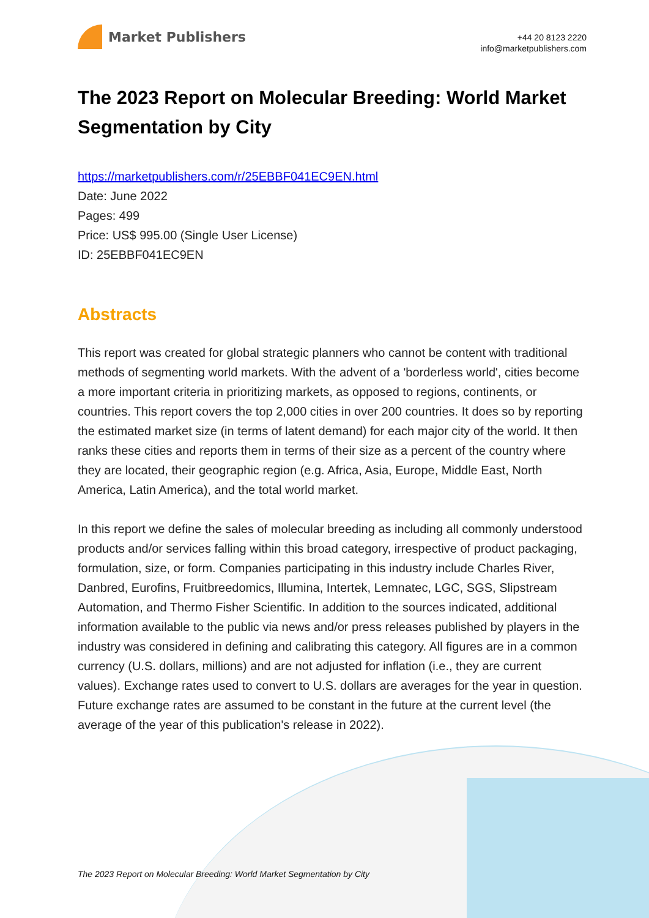Market Publishers
+44 20 8123 2220
info@marketpublishers.com
The 2023 Report on Molecular Breeding: World Market Segmentation by City
https://marketpublishers.com/r/25EBBF041EC9EN.html
Date: June 2022
Pages: 499
Price: US$ 995.00 (Single User License)
ID: 25EBBF041EC9EN
Abstracts
This report was created for global strategic planners who cannot be content with traditional methods of segmenting world markets. With the advent of a 'borderless world', cities become a more important criteria in prioritizing markets, as opposed to regions, continents, or countries. This report covers the top 2,000 cities in over 200 countries. It does so by reporting the estimated market size (in terms of latent demand) for each major city of the world. It then ranks these cities and reports them in terms of their size as a percent of the country where they are located, their geographic region (e.g. Africa, Asia, Europe, Middle East, North America, Latin America), and the total world market.
In this report we define the sales of molecular breeding as including all commonly understood products and/or services falling within this broad category, irrespective of product packaging, formulation, size, or form. Companies participating in this industry include Charles River, Danbred, Eurofins, Fruitbreedomics, Illumina, Intertek, Lemnatec, LGC, SGS, Slipstream Automation, and Thermo Fisher Scientific. In addition to the sources indicated, additional information available to the public via news and/or press releases published by players in the industry was considered in defining and calibrating this category. All figures are in a common currency (U.S. dollars, millions) and are not adjusted for inflation (i.e., they are current values). Exchange rates used to convert to U.S. dollars are averages for the year in question. Future exchange rates are assumed to be constant in the future at the current level (the average of the year of this publication's release in 2022).
The 2023 Report on Molecular Breeding: World Market Segmentation by City